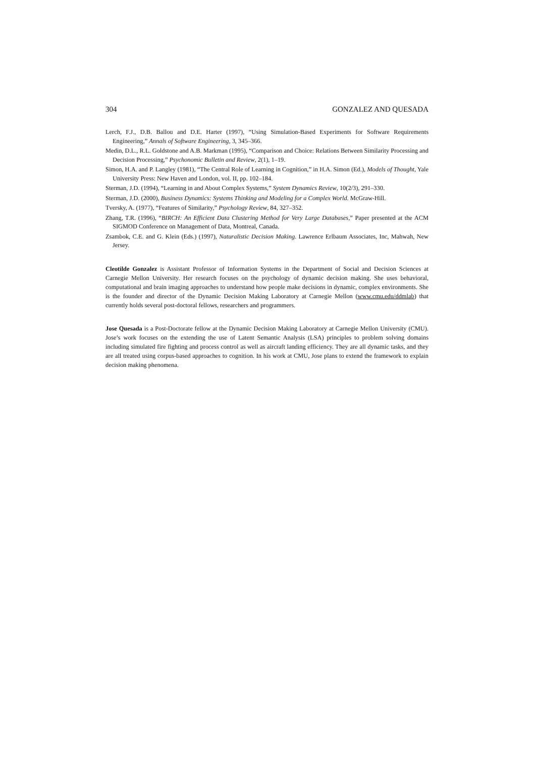304 GONZALEZ AND QUESADA
Lerch, F.J., D.B. Ballou and D.E. Harter (1997), “Using Simulation-Based Experiments for Software Requirements Engineering,” Annals of Software Engineering, 3, 345–366.
Medin, D.L., R.L. Goldstone and A.B. Markman (1995), “Comparison and Choice: Relations Between Similarity Processing and Decision Processing,” Psychonomic Bulletin and Review, 2(1), 1–19.
Simon, H.A. and P. Langley (1981), “The Central Role of Learning in Cognition,” in H.A. Simon (Ed.), Models of Thought, Yale University Press: New Haven and London, vol. II, pp. 102–184.
Sterman, J.D. (1994), “Learning in and About Complex Systems,” System Dynamics Review, 10(2/3), 291–330.
Sterman, J.D. (2000), Business Dynamics: Systems Thinking and Modeling for a Complex World. McGraw-Hill.
Tversky, A. (1977), “Features of Similarity,” Psychology Review, 84, 327–352.
Zhang, T.R. (1996), “BIRCH: An Efficient Data Clustering Method for Very Large Databases,” Paper presented at the ACM SIGMOD Conference on Management of Data, Montreal, Canada.
Zsambok, C.E. and G. Klein (Eds.) (1997), Naturalistic Decision Making. Lawrence Erlbaum Associates, Inc, Mahwah, New Jersey.
Cleotilde Gonzalez is Assistant Professor of Information Systems in the Department of Social and Decision Sciences at Carnegie Mellon University. Her research focuses on the psychology of dynamic decision making. She uses behavioral, computational and brain imaging approaches to understand how people make decisions in dynamic, complex environments. She is the founder and director of the Dynamic Decision Making Laboratory at Carnegie Mellon (www.cmu.edu/ddmlab) that currently holds several post-doctoral fellows, researchers and programmers.
Jose Quesada is a Post-Doctorate fellow at the Dynamic Decision Making Laboratory at Carnegie Mellon University (CMU). Jose’s work focuses on the extending the use of Latent Semantic Analysis (LSA) principles to problem solving domains including simulated fire fighting and process control as well as aircraft landing efficiency. They are all dynamic tasks, and they are all treated using corpus-based approaches to cognition. In his work at CMU, Jose plans to extend the framework to explain decision making phenomena.